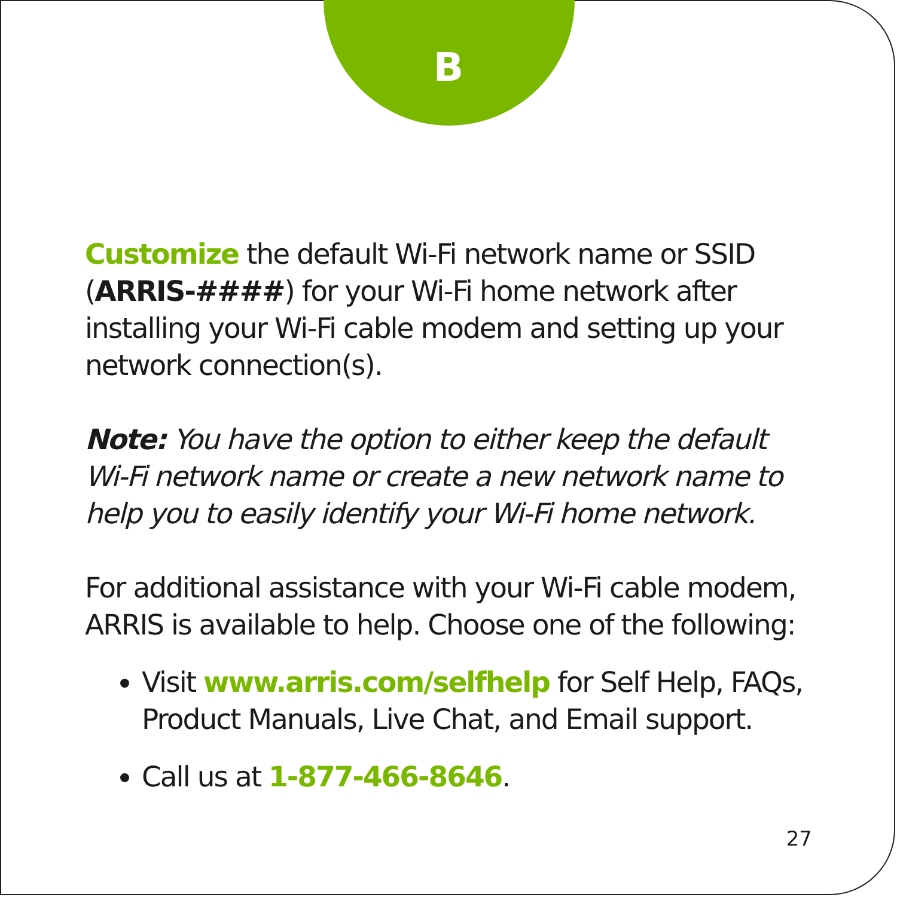B
Customize the default Wi-Fi network name or SSID (ARRIS-####) for your Wi-Fi home network after installing your Wi-Fi cable modem and setting up your network connection(s).
Note: You have the option to either keep the default Wi-Fi network name or create a new network name to help you to easily identify your Wi-Fi home network.
For additional assistance with your Wi-Fi cable modem, ARRIS is available to help. Choose one of the following:
Visit www.arris.com/selfhelp for Self Help, FAQs, Product Manuals, Live Chat, and Email support.
Call us at 1-877-466-8646.
27